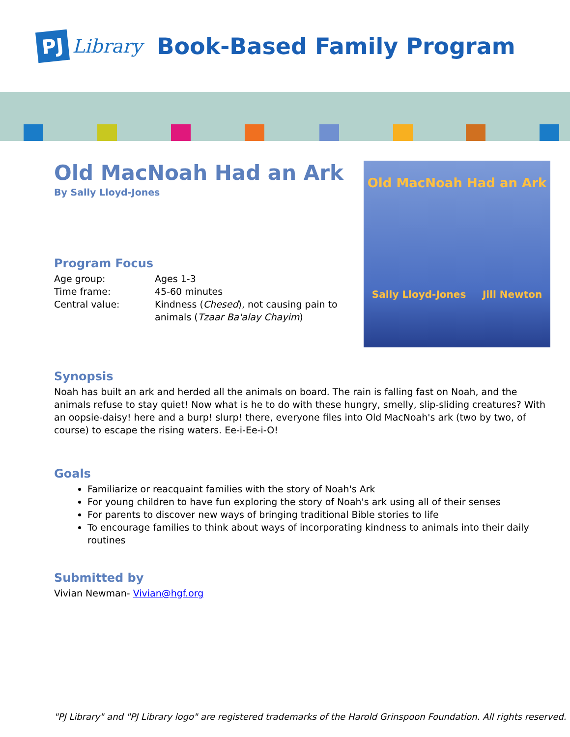PJ Library
Book-Based Family Program
Old MacNoah Had an Ark
By Sally Lloyd-Jones
Program Focus
| Age group: | Ages 1-3 |
| Time frame: | 45-60 minutes |
| Central value: | Kindness ( Chesed ), not causing pain to animals ( Tzaar Ba'alay Chayim ) |
Old MacNoah Had an Ark
Sally Lloyd-Jones Jill Newton
Synopsis
Noah has built an ark and herded all the animals on board. The rain is falling fast on Noah, and the animals refuse to stay quiet! Now what is he to do with these hungry, smelly, slip-sliding creatures? With an oopsie-daisy! here and a burp! slurp! there, everyone files into Old MacNoah's ark (two by two, of course) to escape the rising waters. Ee-i-Ee-i-O!
Goals
Familiarize or reacquaint families with the story of Noah's Ark
For young children to have fun exploring the story of Noah's ark using all of their senses
For parents to discover new ways of bringing traditional Bible stories to life
To encourage families to think about ways of incorporating kindness to animals into their daily routines
Submitted by
Vivian Newman- Vivian@hgf.org
"PJ Library" and "PJ Library logo" are registered trademarks of the Harold Grinspoon Foundation. All rights reserved.